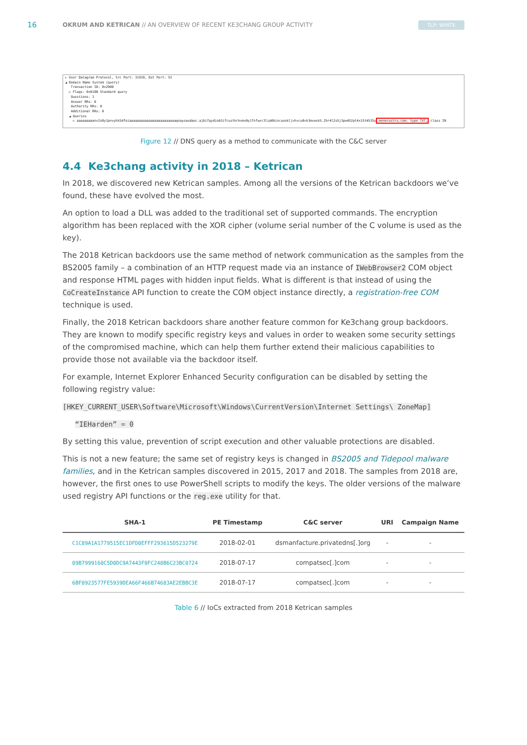16 OKRUM AND KETRICAN // AN OVERVIEW OF RECENT KE3CHANG GROUP ACTIVITY TLP: WHITE
▷ User Datagram Protocol, Src Port: 31939, Dst Port: 53
◢ Domain Name System (query)
Transaction ID: 0x2900
▷ Flags: 0x0100 Standard query
Questions: 1
Answer RRs: 0
Authority RRs: 0
Additional RRs: 0
◢ Queries
▷ aaaaaaaaanv2s0y1pnvyhk5dfoiaaaaaaaaaaaaaaaaaaaaaaaaqeayeaudaoc.ajbifqydiob3ifcustkrkvmv0y1fnfwxc3lzp0bincuoskljvhvcu0vk3mvwxk5.2hr4l2s5j3pw452pt4x15t4535y.menorustru.com: type TXT, class IN
Figure 12 // DNS query as a method to communicate with the C&C server
4.4 Ke3chang activity in 2018 – Ketrican
In 2018, we discovered new Ketrican samples. Among all the versions of the Ketrican backdoors we’ve found, these have evolved the most.
An option to load a DLL was added to the traditional set of supported commands. The encryption algorithm has been replaced with the XOR cipher (volume serial number of the C volume is used as the key).
The 2018 Ketrican backdoors use the same method of network communication as the samples from the BS2005 family – a combination of an HTTP request made via an instance of IWebBrowser2 COM object and response HTML pages with hidden input fields. What is different is that instead of using the CoCreateInstance API function to create the COM object instance directly, a registration-free COM technique is used.
Finally, the 2018 Ketrican backdoors share another feature common for Ke3chang group backdoors. They are known to modify specific registry keys and values in order to weaken some security settings of the compromised machine, which can help them further extend their malicious capabilities to provide those not available via the backdoor itself.
For example, Internet Explorer Enhanced Security configuration can be disabled by setting the following registry value:
[HKEY_CURRENT_USER\Software\Microsoft\Windows\CurrentVersion\Internet Settings\ ZoneMap]
“IEHarden” = 0
By setting this value, prevention of script execution and other valuable protections are disabled.
This is not a new feature; the same set of registry keys is changed in BS2005 and Tidepool malware families, and in the Ketrican samples discovered in 2015, 2017 and 2018. The samples from 2018 are, however, the first ones to use PowerShell scripts to modify the keys. The older versions of the malware used registry API functions or the reg.exe utility for that.
| SHA-1 | PE Timestamp | C&C server | URI | Campaign Name |
| --- | --- | --- | --- | --- |
| C1C89A1A1779515EC1DFD0EFFF293615D523279E | 2018-02-01 | dsmanfacture.privatedns[.]org | - | - |
| 09B7999160C5D0DC9A7443F0FC248B6C23BC0724 | 2018-07-17 | compatsec[.]com | - | - |
| 6BF0923577FE5939DEA66F466B74683AE2EBBC3E | 2018-07-17 | compatsec[.]com | - | - |
Table 6 // IoCs extracted from 2018 Ketrican samples